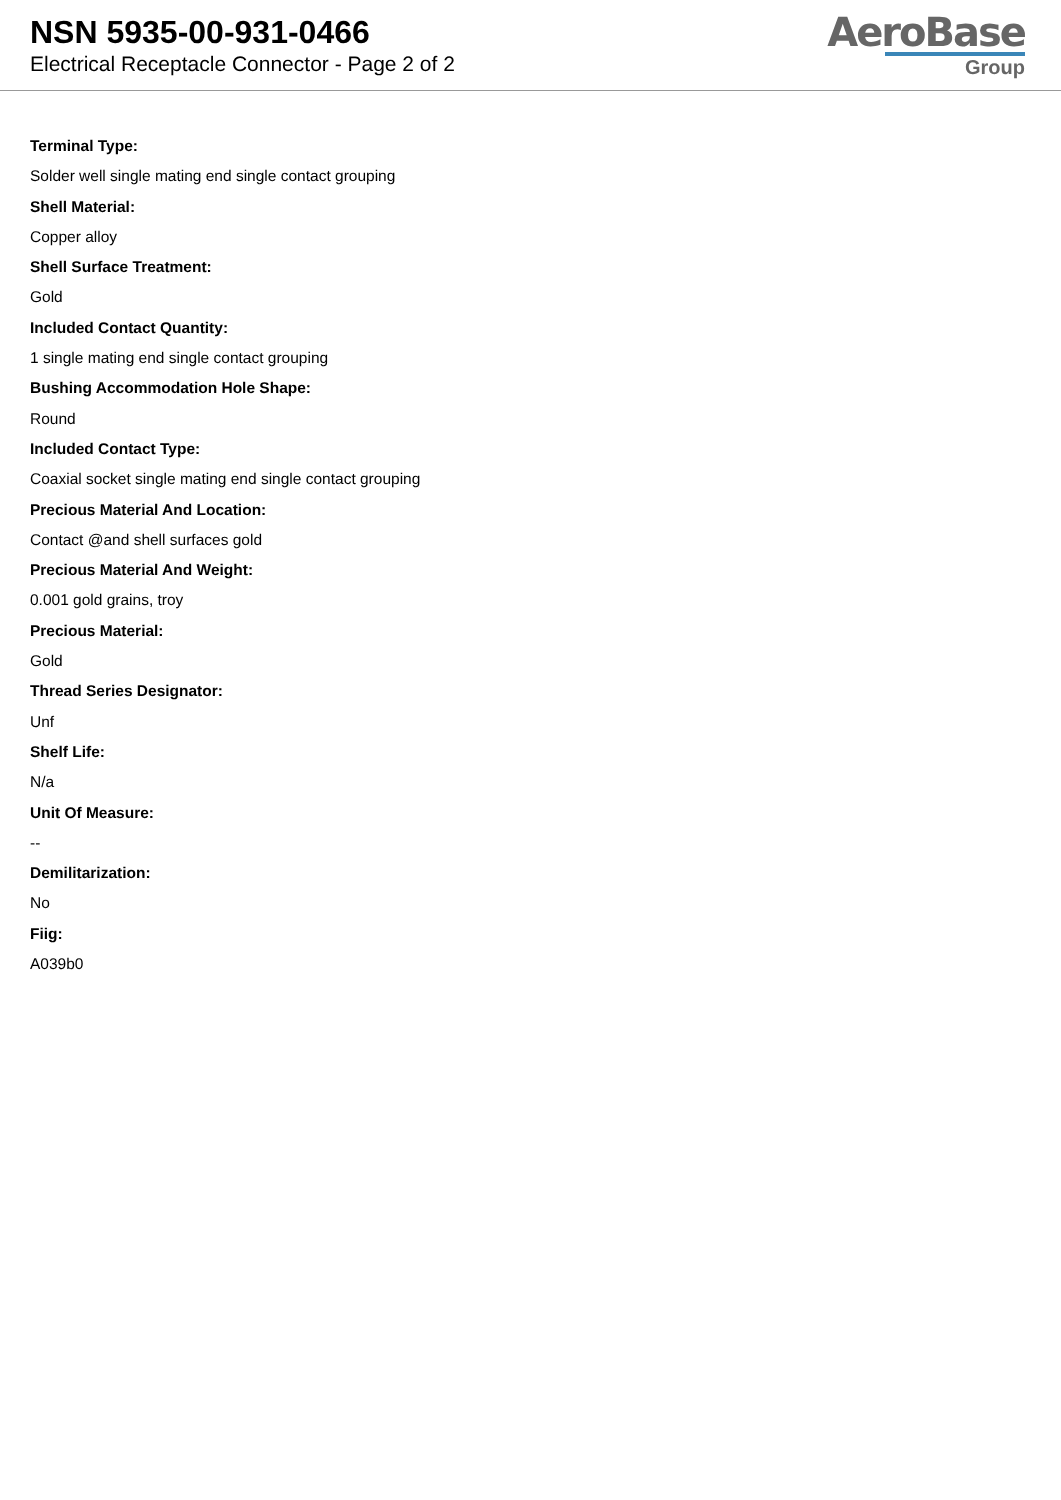NSN 5935-00-931-0466
Electrical Receptacle Connector - Page 2 of 2
AeroBase
Group
Terminal Type:
Solder well single mating end single contact grouping
Shell Material:
Copper alloy
Shell Surface Treatment:
Gold
Included Contact Quantity:
1 single mating end single contact grouping
Bushing Accommodation Hole Shape:
Round
Included Contact Type:
Coaxial socket single mating end single contact grouping
Precious Material And Location:
Contact @and shell surfaces gold
Precious Material And Weight:
0.001 gold grains, troy
Precious Material:
Gold
Thread Series Designator:
Unf
Shelf Life:
N/a
Unit Of Measure:
--
Demilitarization:
No
Fiig:
A039b0